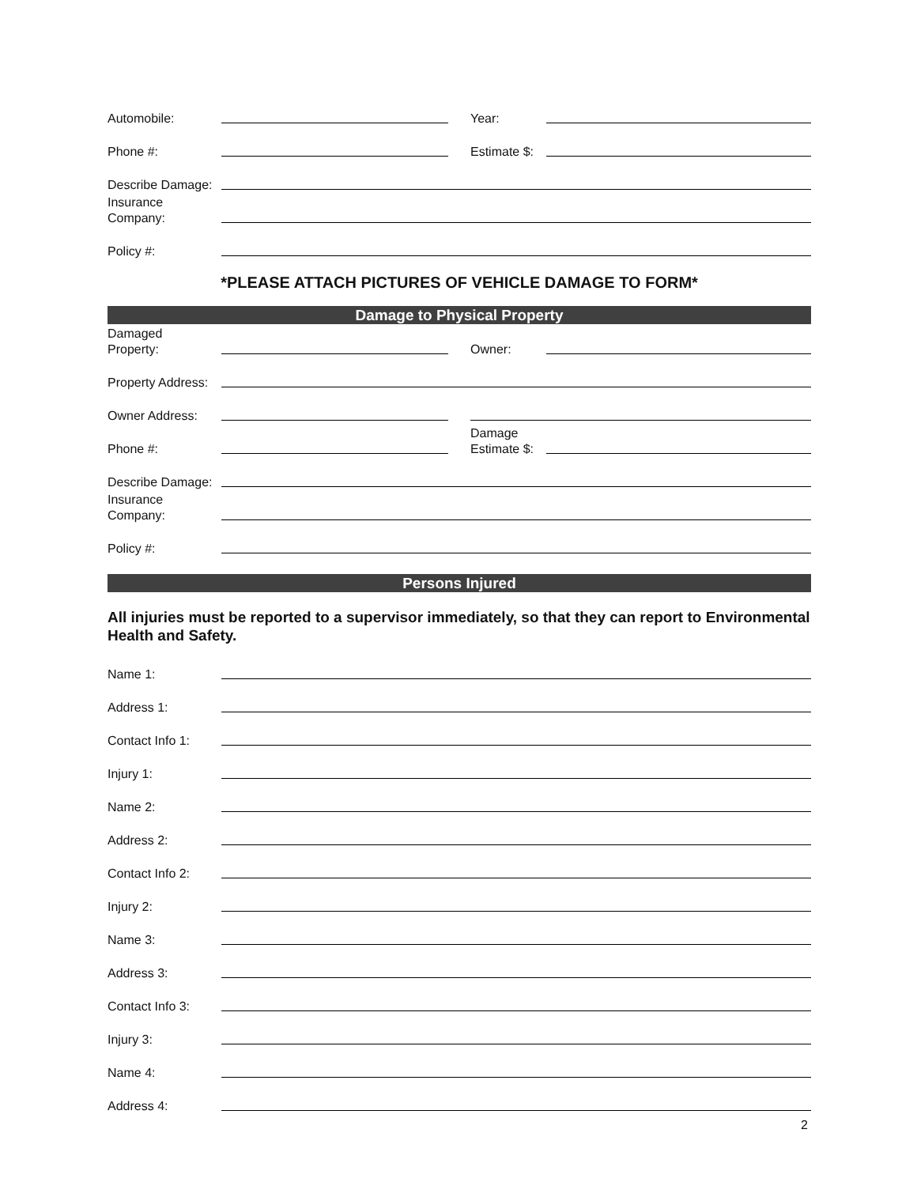Automobile:
Year:
Phone #:
Estimate $:
Describe Damage:
Insurance
Company:
Policy #:
*PLEASE ATTACH PICTURES OF VEHICLE DAMAGE TO FORM*
Damage to Physical Property
Damaged
Property:
Owner:
Property Address:
Owner Address:
Phone #:
Damage
Estimate $:
Describe Damage:
Insurance
Company:
Policy #:
Persons Injured
All injuries must be reported to a supervisor immediately, so that they can report to Environmental Health and Safety.
Name 1:
Address 1:
Contact Info 1:
Injury 1:
Name 2:
Address 2:
Contact Info 2:
Injury 2:
Name 3:
Address 3:
Contact Info 3:
Injury 3:
Name 4:
Address 4:
2